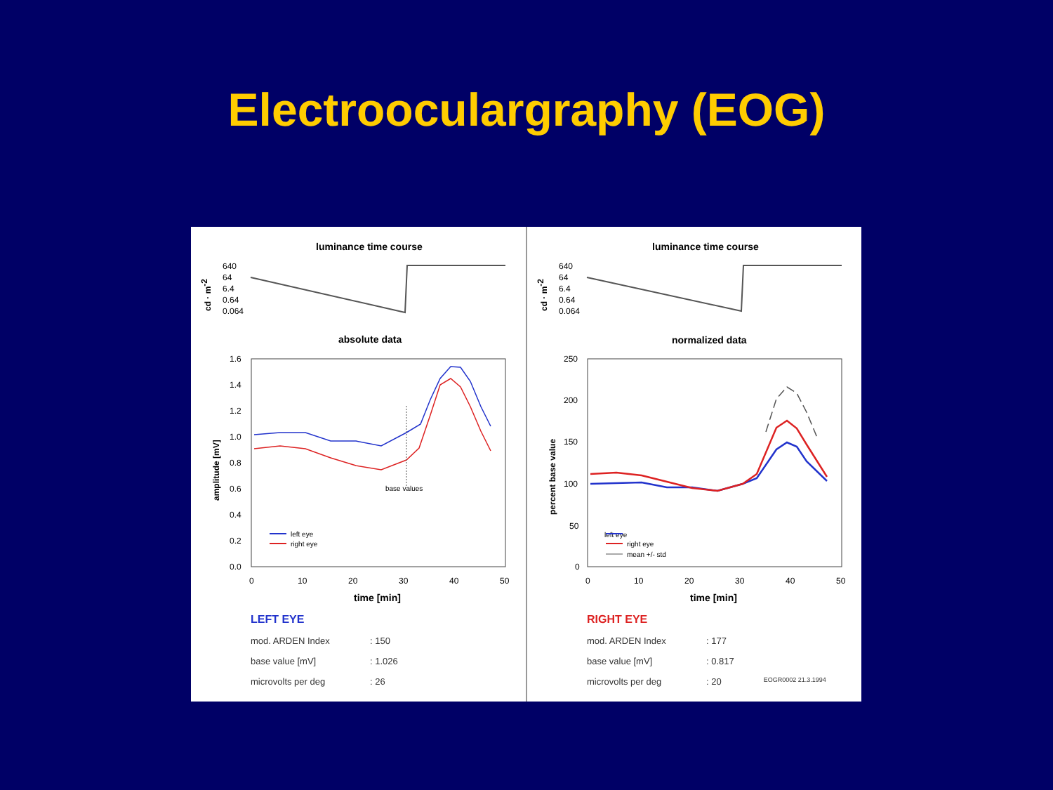Electroocularg­raphy (EOG)
luminance time course
cd · m-2
640
64
6.4
0.64
0.064
absolute data
amplitude [mV]
1.6
1.4
1.2
1.0
0.8
0.6
0.4
0.2
0.0
0
10
20
30
40
50
time [min]
base values
left eye
right eye
LEFT EYE
mod. ARDEN Index: 150
base value [mV]: 1.026
microvolts per deg: 26
luminance time course
cd · m-2
640
64
6.4
0.64
0.064
normalized data
percent base value
250
200
150
100
50
0
0
10
20
30
40
50
time [min]
left eye
right eye
mean +/- std
RIGHT EYE
mod. ARDEN Index: 177
base value [mV]: 0.817
microvolts per deg: 20 EOGR0002 21.3.1994